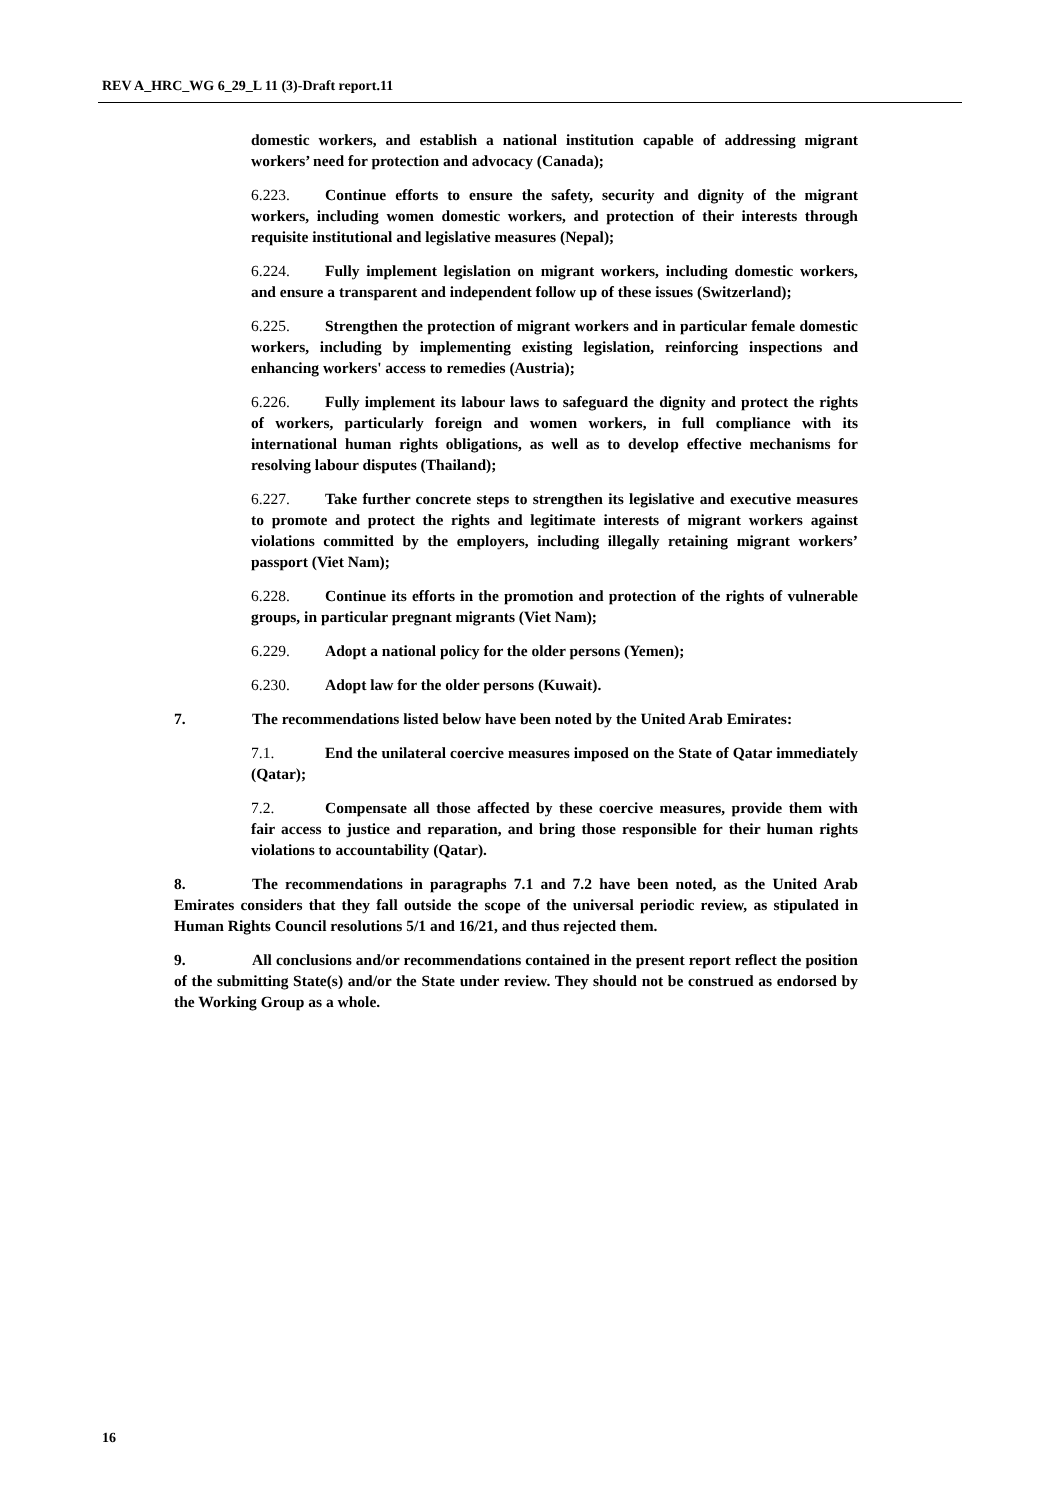REV A_HRC_WG 6_29_L 11 (3)-Draft report.11
domestic workers, and establish a national institution capable of addressing migrant workers’ need for protection and advocacy (Canada);
6.223. Continue efforts to ensure the safety, security and dignity of the migrant workers, including women domestic workers, and protection of their interests through requisite institutional and legislative measures (Nepal);
6.224. Fully implement legislation on migrant workers, including domestic workers, and ensure a transparent and independent follow up of these issues (Switzerland);
6.225. Strengthen the protection of migrant workers and in particular female domestic workers, including by implementing existing legislation, reinforcing inspections and enhancing workers' access to remedies (Austria);
6.226. Fully implement its labour laws to safeguard the dignity and protect the rights of workers, particularly foreign and women workers, in full compliance with its international human rights obligations, as well as to develop effective mechanisms for resolving labour disputes (Thailand);
6.227. Take further concrete steps to strengthen its legislative and executive measures to promote and protect the rights and legitimate interests of migrant workers against violations committed by the employers, including illegally retaining migrant workers’ passport (Viet Nam);
6.228. Continue its efforts in the promotion and protection of the rights of vulnerable groups, in particular pregnant migrants (Viet Nam);
6.229. Adopt a national policy for the older persons (Yemen);
6.230. Adopt law for the older persons (Kuwait).
7. The recommendations listed below have been noted by the United Arab Emirates:
7.1. End the unilateral coercive measures imposed on the State of Qatar immediately (Qatar);
7.2. Compensate all those affected by these coercive measures, provide them with fair access to justice and reparation, and bring those responsible for their human rights violations to accountability (Qatar).
8. The recommendations in paragraphs 7.1 and 7.2 have been noted, as the United Arab Emirates considers that they fall outside the scope of the universal periodic review, as stipulated in Human Rights Council resolutions 5/1 and 16/21, and thus rejected them.
9. All conclusions and/or recommendations contained in the present report reflect the position of the submitting State(s) and/or the State under review. They should not be construed as endorsed by the Working Group as a whole.
16